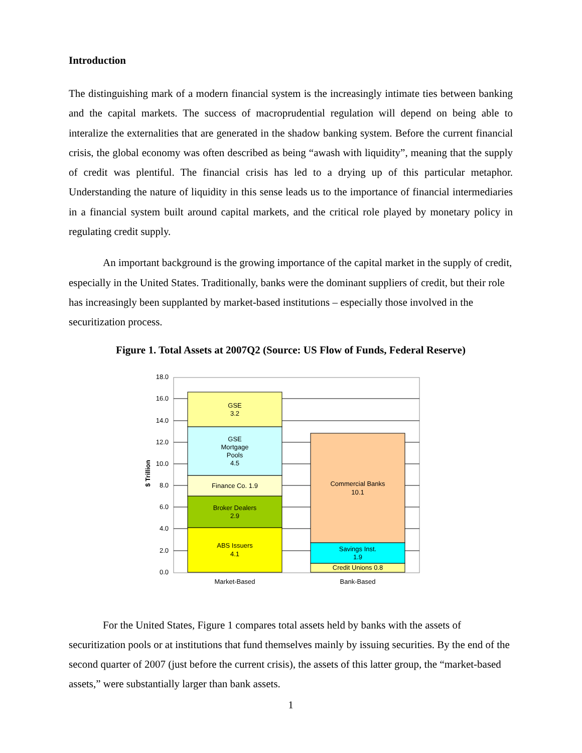Introduction
The distinguishing mark of a modern financial system is the increasingly intimate ties between banking and the capital markets. The success of macroprudential regulation will depend on being able to interalize the externalities that are generated in the shadow banking system. Before the current financial crisis, the global economy was often described as being “awash with liquidity”, meaning that the supply of credit was plentiful. The financial crisis has led to a drying up of this particular metaphor. Understanding the nature of liquidity in this sense leads us to the importance of financial intermediaries in a financial system built around capital markets, and the critical role played by monetary policy in regulating credit supply.
An important background is the growing importance of the capital market in the supply of credit, especially in the United States. Traditionally, banks were the dominant suppliers of credit, but their role has increasingly been supplanted by market-based institutions – especially those involved in the securitization process.
Figure 1. Total Assets at 2007Q2 (Source: US Flow of Funds, Federal Reserve)
GSE
3.2
GSE
Mortgage
Pools
4.5
Finance Co. 1.9
Broker Dealers
2.9
ABS Issuers
4.1
Commercial Banks
10.1
Savings Inst.
1.9
Credit Unions 0.8
Market-Based
Bank-Based
18.0
16.0
14.0
12.0
10.0
8.0
6.0
4.0
2.0
0.0
$ Trillion
For the United States, Figure 1 compares total assets held by banks with the assets of securitization pools or at institutions that fund themselves mainly by issuing securities. By the end of the second quarter of 2007 (just before the current crisis), the assets of this latter group, the “market-based assets,” were substantially larger than bank assets.
1